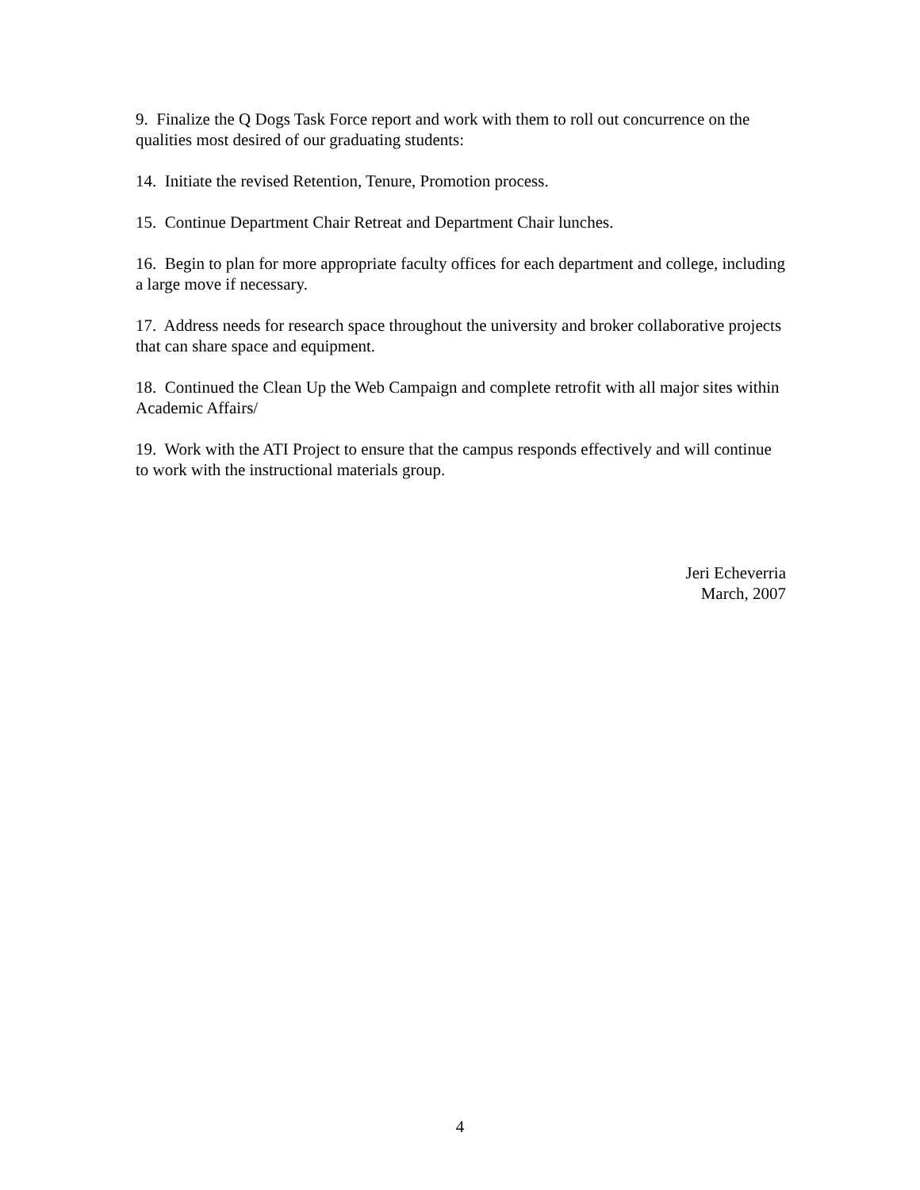9. Finalize the Q Dogs Task Force report and work with them to roll out concurrence on the qualities most desired of our graduating students:
14. Initiate the revised Retention, Tenure, Promotion process.
15. Continue Department Chair Retreat and Department Chair lunches.
16. Begin to plan for more appropriate faculty offices for each department and college, including a large move if necessary.
17. Address needs for research space throughout the university and broker collaborative projects that can share space and equipment.
18. Continued the Clean Up the Web Campaign and complete retrofit with all major sites within Academic Affairs/
19. Work with the ATI Project to ensure that the campus responds effectively and will continue to work with the instructional materials group.
Jeri Echeverria
March, 2007
4